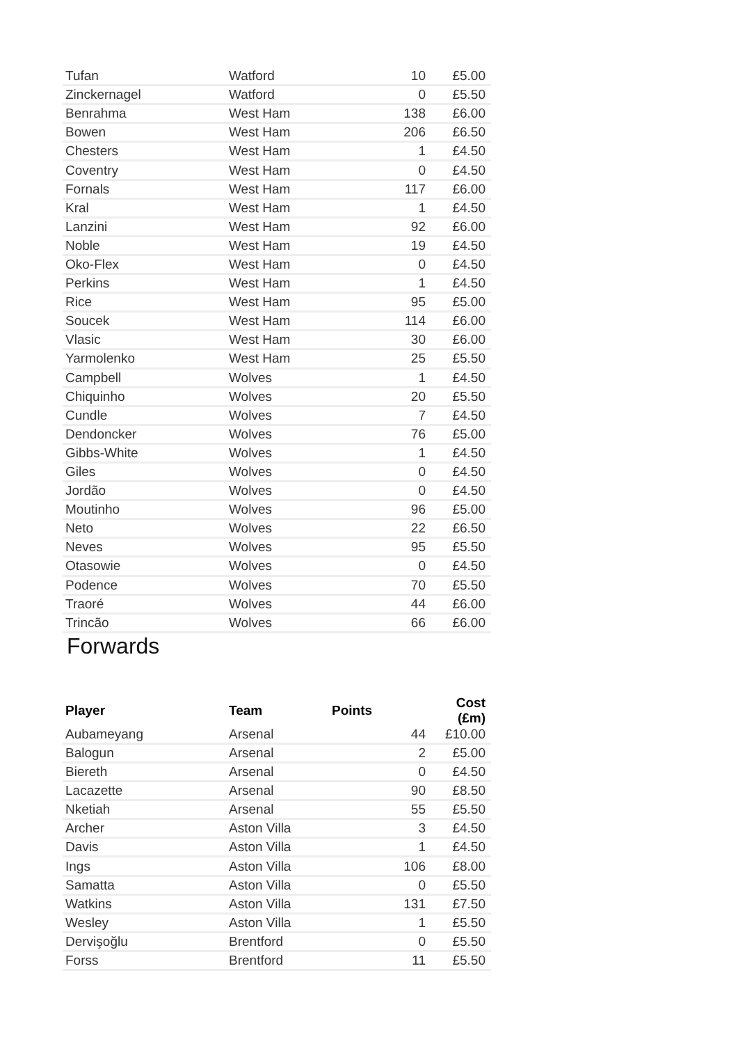| Tufan | Watford | 10 | £5.00 |
| Zinckernagel | Watford | 0 | £5.50 |
| Benrahma | West Ham | 138 | £6.00 |
| Bowen | West Ham | 206 | £6.50 |
| Chesters | West Ham | 1 | £4.50 |
| Coventry | West Ham | 0 | £4.50 |
| Fornals | West Ham | 117 | £6.00 |
| Kral | West Ham | 1 | £4.50 |
| Lanzini | West Ham | 92 | £6.00 |
| Noble | West Ham | 19 | £4.50 |
| Oko-Flex | West Ham | 0 | £4.50 |
| Perkins | West Ham | 1 | £4.50 |
| Rice | West Ham | 95 | £5.00 |
| Soucek | West Ham | 114 | £6.00 |
| Vlasic | West Ham | 30 | £6.00 |
| Yarmolenko | West Ham | 25 | £5.50 |
| Campbell | Wolves | 1 | £4.50 |
| Chiquinho | Wolves | 20 | £5.50 |
| Cundle | Wolves | 7 | £4.50 |
| Dendoncker | Wolves | 76 | £5.00 |
| Gibbs-White | Wolves | 1 | £4.50 |
| Giles | Wolves | 0 | £4.50 |
| Jordão | Wolves | 0 | £4.50 |
| Moutinho | Wolves | 96 | £5.00 |
| Neto | Wolves | 22 | £6.50 |
| Neves | Wolves | 95 | £5.50 |
| Otasowie | Wolves | 0 | £4.50 |
| Podence | Wolves | 70 | £5.50 |
| Traoré | Wolves | 44 | £6.00 |
| Trincão | Wolves | 66 | £6.00 |
Forwards
| Player | Team | Points | Cost (£m) |
| --- | --- | --- | --- |
| Aubameyang | Arsenal | 44 | £10.00 |
| Balogun | Arsenal | 2 | £5.00 |
| Biereth | Arsenal | 0 | £4.50 |
| Lacazette | Arsenal | 90 | £8.50 |
| Nketiah | Arsenal | 55 | £5.50 |
| Archer | Aston Villa | 3 | £4.50 |
| Davis | Aston Villa | 1 | £4.50 |
| Ings | Aston Villa | 106 | £8.00 |
| Samatta | Aston Villa | 0 | £5.50 |
| Watkins | Aston Villa | 131 | £7.50 |
| Wesley | Aston Villa | 1 | £5.50 |
| Dervişoğlu | Brentford | 0 | £5.50 |
| Forss | Brentford | 11 | £5.50 |